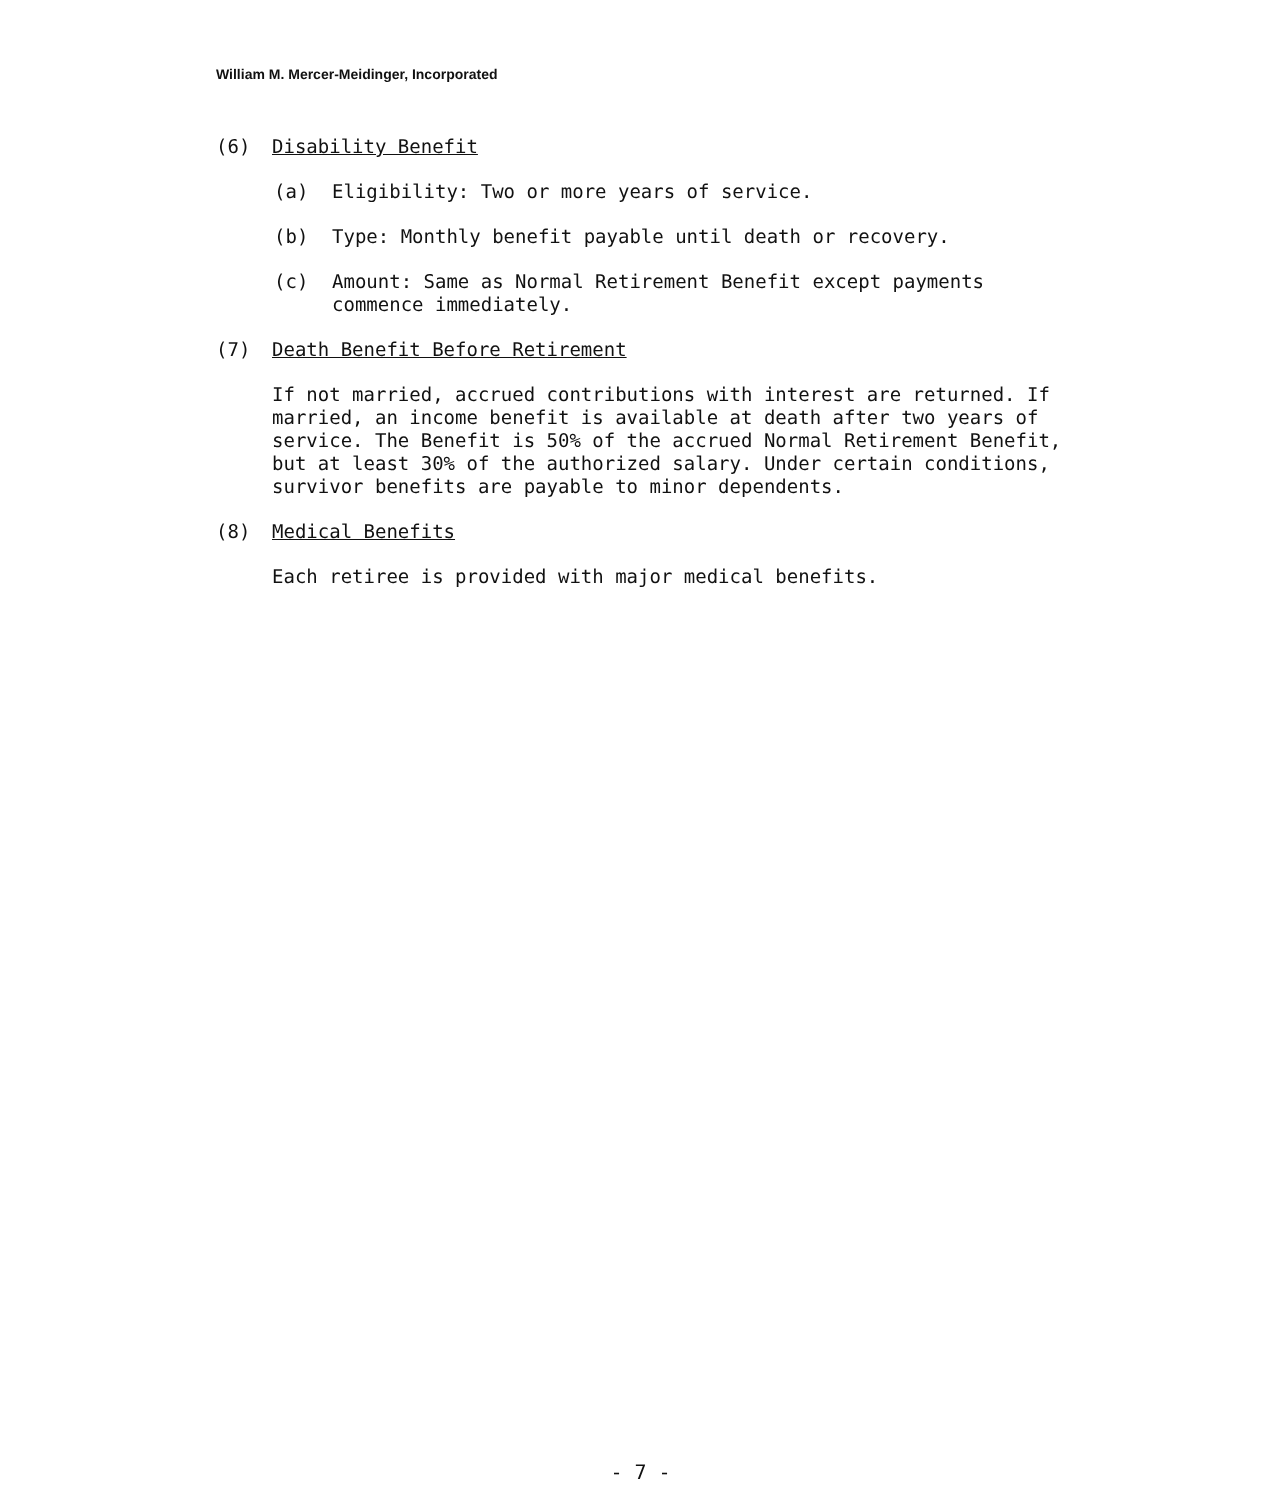William M. Mercer-Meidinger, Incorporated
(6) Disability Benefit
(a) Eligibility: Two or more years of service.
(b) Type: Monthly benefit payable until death or recovery.
(c) Amount: Same as Normal Retirement Benefit except payments commence immediately.
(7) Death Benefit Before Retirement
If not married, accrued contributions with interest are returned. If married, an income benefit is available at death after two years of service. The Benefit is 50% of the accrued Normal Retirement Benefit, but at least 30% of the authorized salary. Under certain conditions, survivor benefits are payable to minor dependents.
(8) Medical Benefits
Each retiree is provided with major medical benefits.
- 7 -